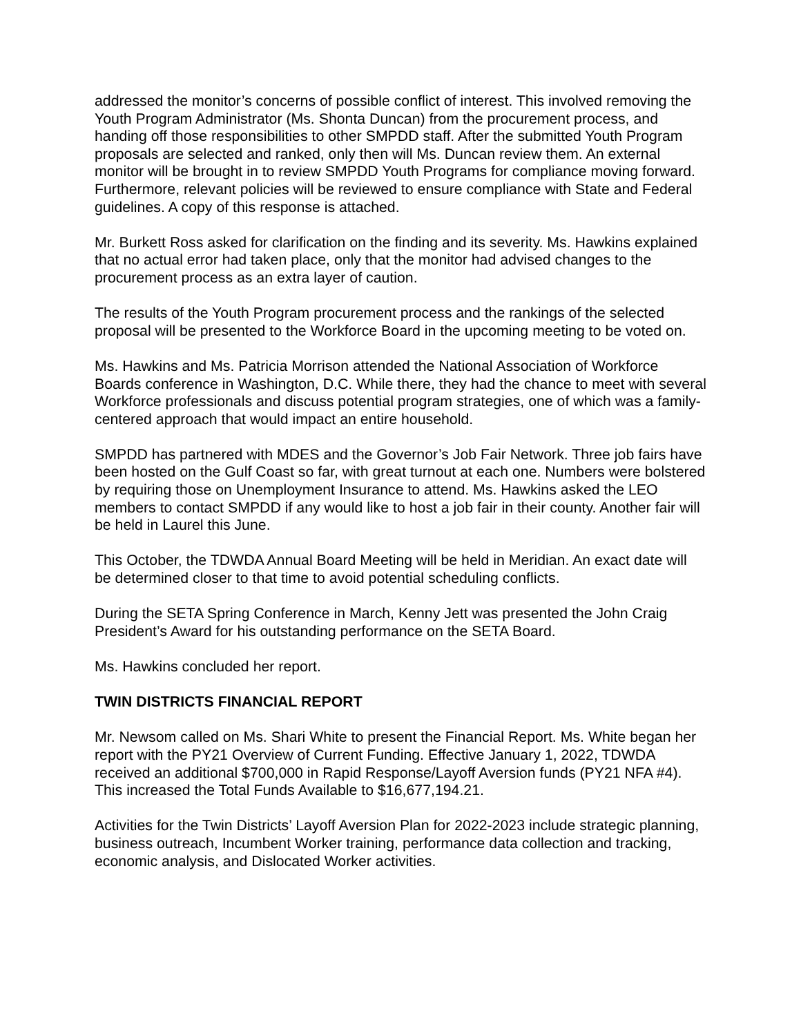addressed the monitor’s concerns of possible conflict of interest. This involved removing the Youth Program Administrator (Ms. Shonta Duncan) from the procurement process, and handing off those responsibilities to other SMPDD staff. After the submitted Youth Program proposals are selected and ranked, only then will Ms. Duncan review them. An external monitor will be brought in to review SMPDD Youth Programs for compliance moving forward. Furthermore, relevant policies will be reviewed to ensure compliance with State and Federal guidelines. A copy of this response is attached.
Mr. Burkett Ross asked for clarification on the finding and its severity. Ms. Hawkins explained that no actual error had taken place, only that the monitor had advised changes to the procurement process as an extra layer of caution.
The results of the Youth Program procurement process and the rankings of the selected proposal will be presented to the Workforce Board in the upcoming meeting to be voted on.
Ms. Hawkins and Ms. Patricia Morrison attended the National Association of Workforce Boards conference in Washington, D.C. While there, they had the chance to meet with several Workforce professionals and discuss potential program strategies, one of which was a family-centered approach that would impact an entire household.
SMPDD has partnered with MDES and the Governor’s Job Fair Network. Three job fairs have been hosted on the Gulf Coast so far, with great turnout at each one. Numbers were bolstered by requiring those on Unemployment Insurance to attend. Ms. Hawkins asked the LEO members to contact SMPDD if any would like to host a job fair in their county. Another fair will be held in Laurel this June.
This October, the TDWDA Annual Board Meeting will be held in Meridian. An exact date will be determined closer to that time to avoid potential scheduling conflicts.
During the SETA Spring Conference in March, Kenny Jett was presented the John Craig President’s Award for his outstanding performance on the SETA Board.
Ms. Hawkins concluded her report.
TWIN DISTRICTS FINANCIAL REPORT
Mr. Newsom called on Ms. Shari White to present the Financial Report. Ms. White began her report with the PY21 Overview of Current Funding. Effective January 1, 2022, TDWDA received an additional $700,000 in Rapid Response/Layoff Aversion funds (PY21 NFA #4). This increased the Total Funds Available to $16,677,194.21.
Activities for the Twin Districts’ Layoff Aversion Plan for 2022-2023 include strategic planning, business outreach, Incumbent Worker training, performance data collection and tracking, economic analysis, and Dislocated Worker activities.